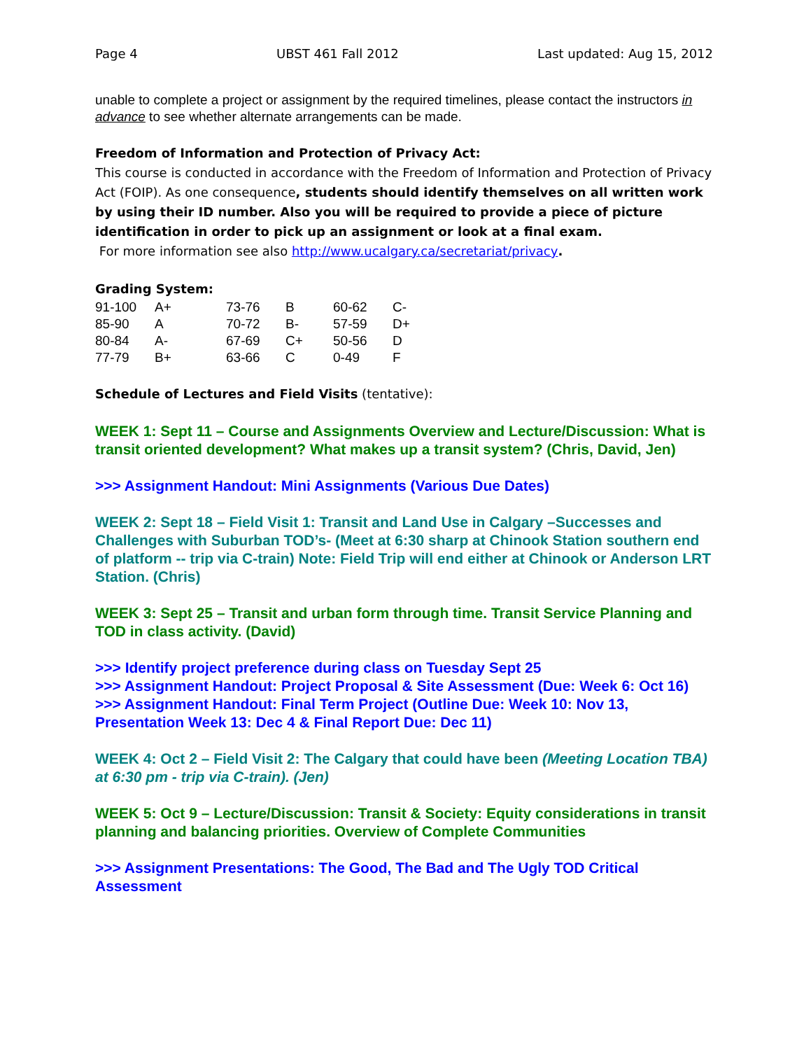Page 4 UBST 461 Fall 2012 Last updated: Aug 15, 2012
unable to complete a project or assignment by the required timelines, please contact the instructors in advance to see whether alternate arrangements can be made.
Freedom of Information and Protection of Privacy Act:
This course is conducted in accordance with the Freedom of Information and Protection of Privacy Act (FOIP). As one consequence, students should identify themselves on all written work by using their ID number. Also you will be required to provide a piece of picture identification in order to pick up an assignment or look at a final exam.
For more information see also http://www.ucalgary.ca/secretariat/privacy.
Grading System:
| 91-100 | A+ | 73-76 | B | 60-62 | C- |
| 85-90 | A | 70-72 | B- | 57-59 | D+ |
| 80-84 | A- | 67-69 | C+ | 50-56 | D |
| 77-79 | B+ | 63-66 | C | 0-49 | F |
Schedule of Lectures and Field Visits (tentative):
WEEK 1: Sept 11 – Course and Assignments Overview and Lecture/Discussion: What is transit oriented development? What makes up a transit system? (Chris, David, Jen)
>>> Assignment Handout: Mini Assignments (Various Due Dates)
WEEK 2: Sept 18 – Field Visit 1: Transit and Land Use in Calgary –Successes and Challenges with Suburban TOD’s- (Meet at 6:30 sharp at Chinook Station southern end of platform -- trip via C-train) Note: Field Trip will end either at Chinook or Anderson LRT Station. (Chris)
WEEK 3: Sept 25 – Transit and urban form through time. Transit Service Planning and TOD in class activity. (David)
>>> Identify project preference during class on Tuesday Sept 25
>>> Assignment Handout: Project Proposal & Site Assessment (Due: Week 6: Oct 16)
>>> Assignment Handout: Final Term Project (Outline Due: Week 10: Nov 13, Presentation Week 13: Dec 4 & Final Report Due: Dec 11)
WEEK 4: Oct 2 – Field Visit 2: The Calgary that could have been (Meeting Location TBA) at 6:30 pm - trip via C-train). (Jen)
WEEK 5: Oct 9 – Lecture/Discussion: Transit & Society: Equity considerations in transit planning and balancing priorities. Overview of Complete Communities
>>> Assignment Presentations: The Good, The Bad and The Ugly TOD Critical Assessment